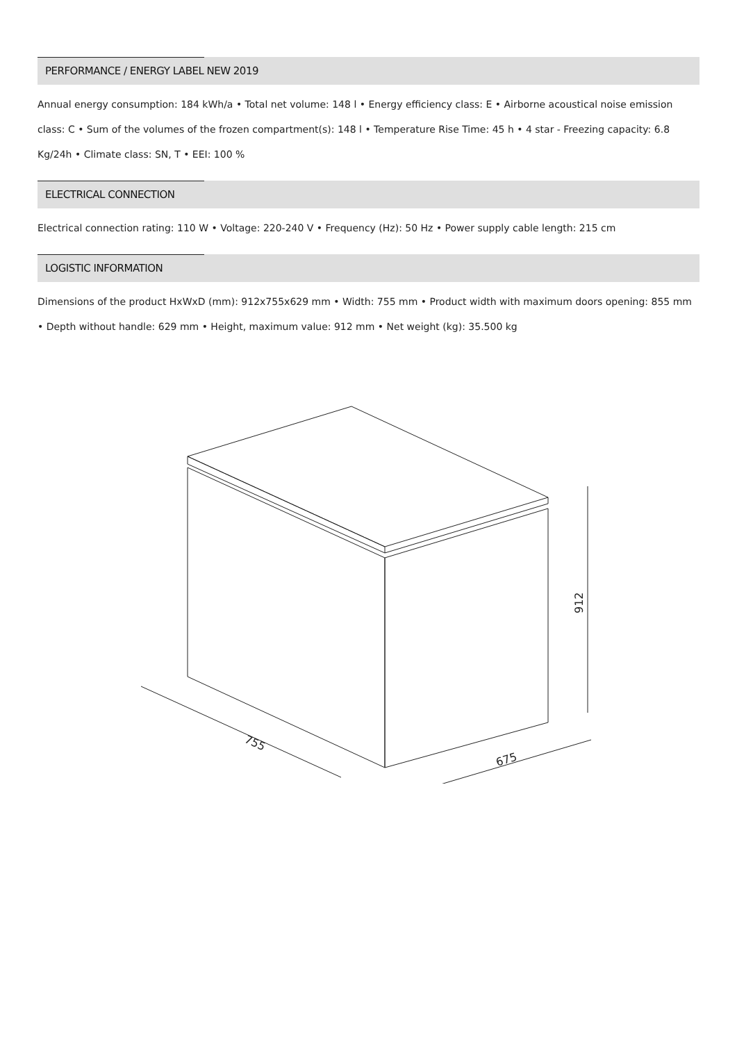PERFORMANCE / ENERGY LABEL NEW 2019
Annual energy consumption: 184 kWh/a • Total net volume: 148 l • Energy efficiency class: E • Airborne acoustical noise emission class: C • Sum of the volumes of the frozen compartment(s): 148 l • Temperature Rise Time: 45 h • 4 star - Freezing capacity: 6.8 Kg/24h • Climate class: SN, T • EEI: 100 %
ELECTRICAL CONNECTION
Electrical connection rating: 110 W • Voltage: 220-240 V • Frequency (Hz): 50 Hz • Power supply cable length: 215 cm
LOGISTIC INFORMATION
Dimensions of the product HxWxD (mm): 912x755x629 mm • Width: 755 mm • Product width with maximum doors opening: 855 mm • Depth without handle: 629 mm • Height, maximum value: 912 mm • Net weight (kg): 35.500 kg
755
675
912